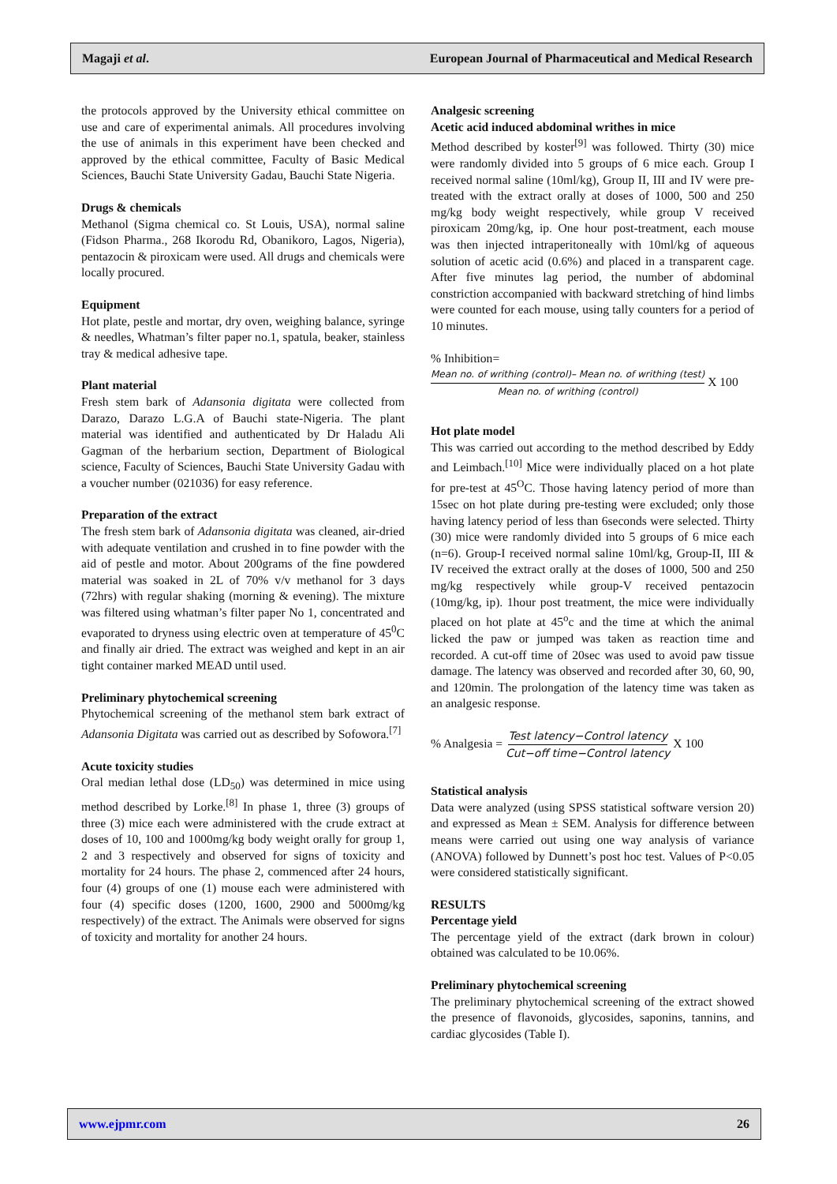Magaji et al. European Journal of Pharmaceutical and Medical Research
the protocols approved by the University ethical committee on use and care of experimental animals. All procedures involving the use of animals in this experiment have been checked and approved by the ethical committee, Faculty of Basic Medical Sciences, Bauchi State University Gadau, Bauchi State Nigeria.
Drugs & chemicals
Methanol (Sigma chemical co. St Louis, USA), normal saline (Fidson Pharma., 268 Ikorodu Rd, Obanikoro, Lagos, Nigeria), pentazocin & piroxicam were used. All drugs and chemicals were locally procured.
Equipment
Hot plate, pestle and mortar, dry oven, weighing balance, syringe & needles, Whatman’s filter paper no.1, spatula, beaker, stainless tray & medical adhesive tape.
Plant material
Fresh stem bark of Adansonia digitata were collected from Darazo, Darazo L.G.A of Bauchi state-Nigeria. The plant material was identified and authenticated by Dr Haladu Ali Gagman of the herbarium section, Department of Biological science, Faculty of Sciences, Bauchi State University Gadau with a voucher number (021036) for easy reference.
Preparation of the extract
The fresh stem bark of Adansonia digitata was cleaned, air-dried with adequate ventilation and crushed in to fine powder with the aid of pestle and motor. About 200grams of the fine powdered material was soaked in 2L of 70% v/v methanol for 3 days (72hrs) with regular shaking (morning & evening). The mixture was filtered using whatman’s filter paper No 1, concentrated and evaporated to dryness using electric oven at temperature of 45<sup>0</sup>C and finally air dried. The extract was weighed and kept in an air tight container marked MEAD until used.
Preliminary phytochemical screening
Phytochemical screening of the methanol stem bark extract of Adansonia Digitata was carried out as described by Sofowora.<sup>[7]</sup>
Acute toxicity studies
Oral median lethal dose (LD<sub>50</sub>) was determined in mice using method described by Lorke.<sup>[8]</sup> In phase 1, three (3) groups of three (3) mice each were administered with the crude extract at doses of 10, 100 and 1000mg/kg body weight orally for group 1, 2 and 3 respectively and observed for signs of toxicity and mortality for 24 hours. The phase 2, commenced after 24 hours, four (4) groups of one (1) mouse each were administered with four (4) specific doses (1200, 1600, 2900 and 5000mg/kg respectively) of the extract. The Animals were observed for signs of toxicity and mortality for another 24 hours.
Analgesic screening
Acetic acid induced abdominal writhes in mice
Method described by koster<sup>[9]</sup> was followed. Thirty (30) mice were randomly divided into 5 groups of 6 mice each. Group I received normal saline (10ml/kg), Group II, III and IV were pre-treated with the extract orally at doses of 1000, 500 and 250 mg/kg body weight respectively, while group V received piroxicam 20mg/kg, ip. One hour post-treatment, each mouse was then injected intraperitoneally with 10ml/kg of aqueous solution of acetic acid (0.6%) and placed in a transparent cage. After five minutes lag period, the number of abdominal constriction accompanied with backward stretching of hind limbs were counted for each mouse, using tally counters for a period of 10 minutes.
% Inhibition=
Mean no. of writhing (control)– Mean no. of writhing (test) Mean no. of writhing (control) X 100
Hot plate model
This was carried out according to the method described by Eddy and Leimbach.<sup>[10]</sup> Mice were individually placed on a hot plate for pre-test at 45<sup>O</sup>C. Those having latency period of more than 15sec on hot plate during pre-testing were excluded; only those having latency period of less than 6seconds were selected. Thirty (30) mice were randomly divided into 5 groups of 6 mice each (n=6). Group-I received normal saline 10ml/kg, Group-II, III & IV received the extract orally at the doses of 1000, 500 and 250 mg/kg respectively while group-V received pentazocin (10mg/kg, ip). 1hour post treatment, the mice were individually placed on hot plate at 45<sup>o</sup>c and the time at which the animal licked the paw or jumped was taken as reaction time and recorded. A cut-off time of 20sec was used to avoid paw tissue damage. The latency was observed and recorded after 30, 60, 90, and 120min. The prolongation of the latency time was taken as an analgesic response.
% Analgesia = Test latency−Control latency Cut−off time−Control latency X 100
Statistical analysis
Data were analyzed (using SPSS statistical software version 20) and expressed as Mean ± SEM. Analysis for difference between means were carried out using one way analysis of variance (ANOVA) followed by Dunnett’s post hoc test. Values of P<0.05 were considered statistically significant.
RESULTS
Percentage yield
The percentage yield of the extract (dark brown in colour) obtained was calculated to be 10.06%.
Preliminary phytochemical screening
The preliminary phytochemical screening of the extract showed the presence of flavonoids, glycosides, saponins, tannins, and cardiac glycosides (Table I).
www.ejpmr.com 26